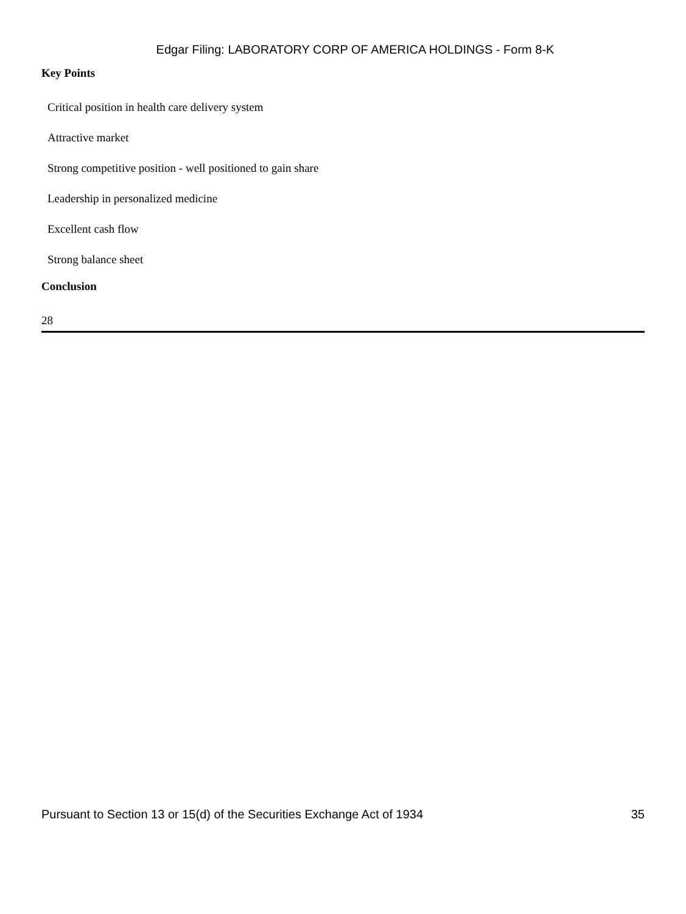Edgar Filing: LABORATORY CORP OF AMERICA HOLDINGS - Form 8-K
Key Points
Critical position in health care delivery system
Attractive market
Strong competitive position - well positioned to gain share
Leadership in personalized medicine
Excellent cash flow
Strong balance sheet
Conclusion
28
Pursuant to Section 13 or 15(d) of the Securities Exchange Act of 1934 35